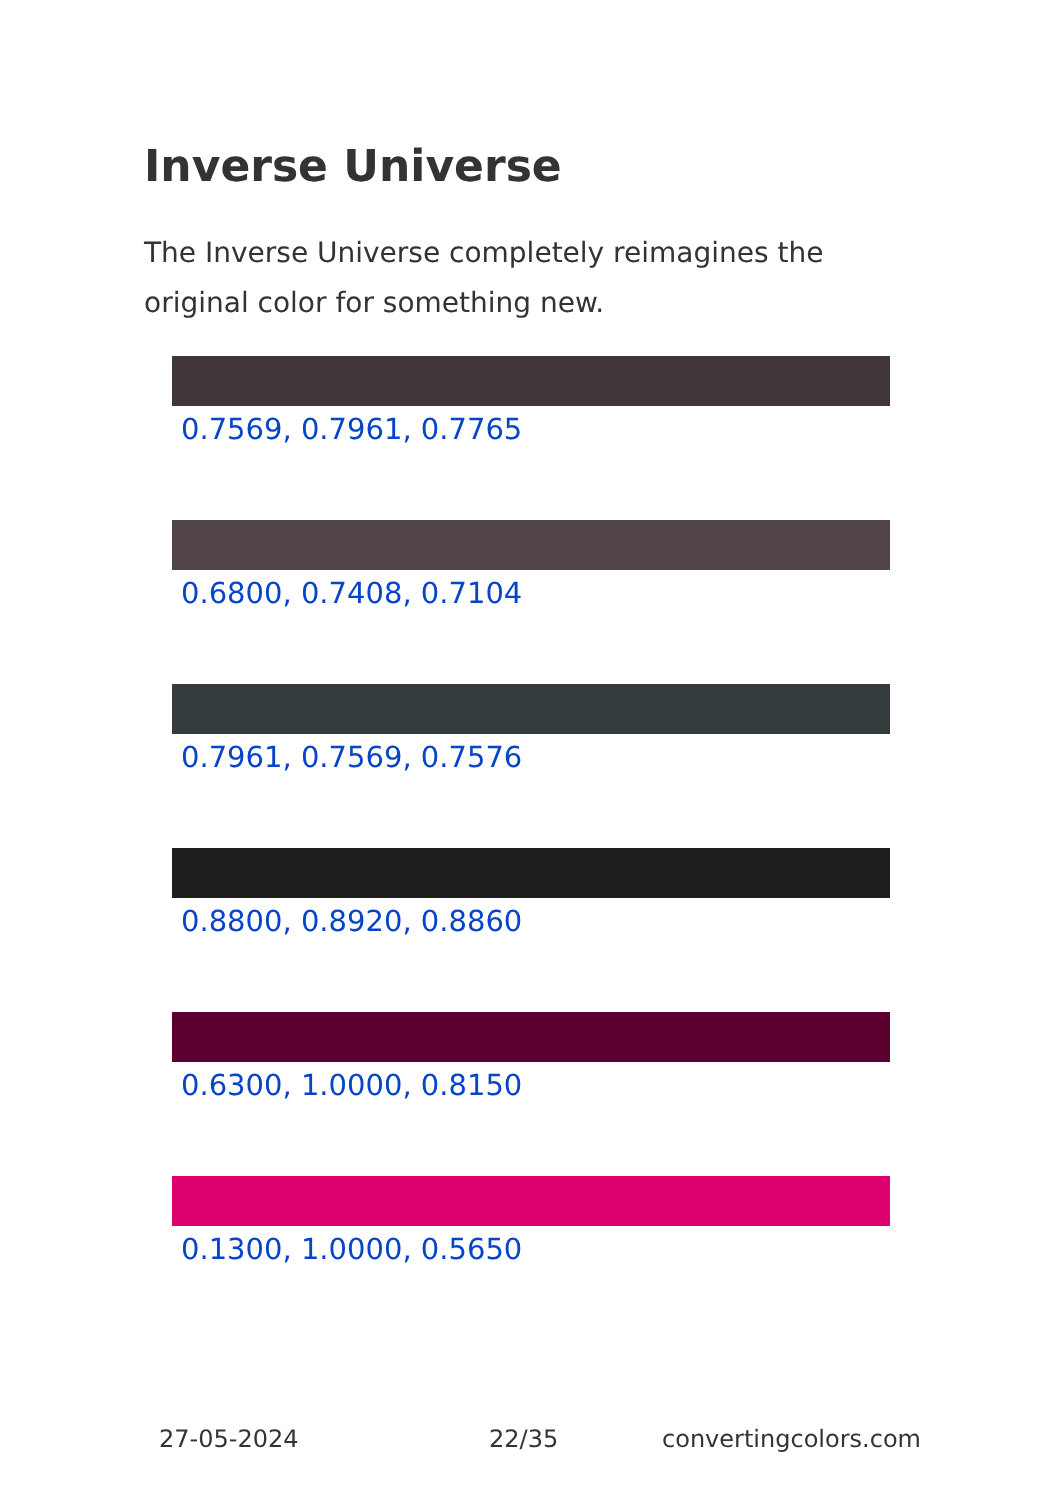Inverse Universe
The Inverse Universe completely reimagines the original color for something new.
0.7569, 0.7961, 0.7765
0.6800, 0.7408, 0.7104
0.7961, 0.7569, 0.7576
0.8800, 0.8920, 0.8860
0.6300, 1.0000, 0.8150
0.1300, 1.0000, 0.5650
27-05-2024 22/35 convertingcolors.com